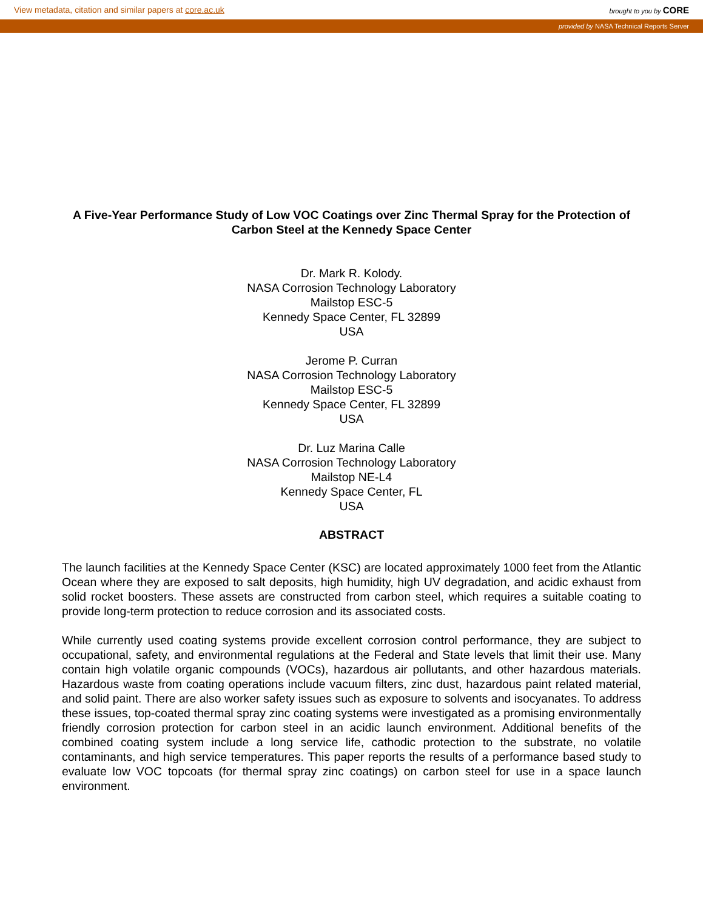View metadata, citation and similar papers at core.ac.uk brought to you by CORE
provided by NASA Technical Reports Server
A Five-Year Performance Study of Low VOC Coatings over Zinc Thermal Spray for the Protection of Carbon Steel at the Kennedy Space Center
Dr. Mark R. Kolody.
NASA Corrosion Technology Laboratory
Mailstop ESC-5
Kennedy Space Center, FL 32899
USA
Jerome P. Curran
NASA Corrosion Technology Laboratory
Mailstop ESC-5
Kennedy Space Center, FL 32899
USA
Dr. Luz Marina Calle
NASA Corrosion Technology Laboratory
Mailstop NE-L4
Kennedy Space Center, FL
USA
ABSTRACT
The launch facilities at the Kennedy Space Center (KSC) are located approximately 1000 feet from the Atlantic Ocean where they are exposed to salt deposits, high humidity, high UV degradation, and acidic exhaust from solid rocket boosters. These assets are constructed from carbon steel, which requires a suitable coating to provide long-term protection to reduce corrosion and its associated costs.
While currently used coating systems provide excellent corrosion control performance, they are subject to occupational, safety, and environmental regulations at the Federal and State levels that limit their use. Many contain high volatile organic compounds (VOCs), hazardous air pollutants, and other hazardous materials. Hazardous waste from coating operations include vacuum filters, zinc dust, hazardous paint related material, and solid paint. There are also worker safety issues such as exposure to solvents and isocyanates. To address these issues, top-coated thermal spray zinc coating systems were investigated as a promising environmentally friendly corrosion protection for carbon steel in an acidic launch environment. Additional benefits of the combined coating system include a long service life, cathodic protection to the substrate, no volatile contaminants, and high service temperatures. This paper reports the results of a performance based study to evaluate low VOC topcoats (for thermal spray zinc coatings) on carbon steel for use in a space launch environment.